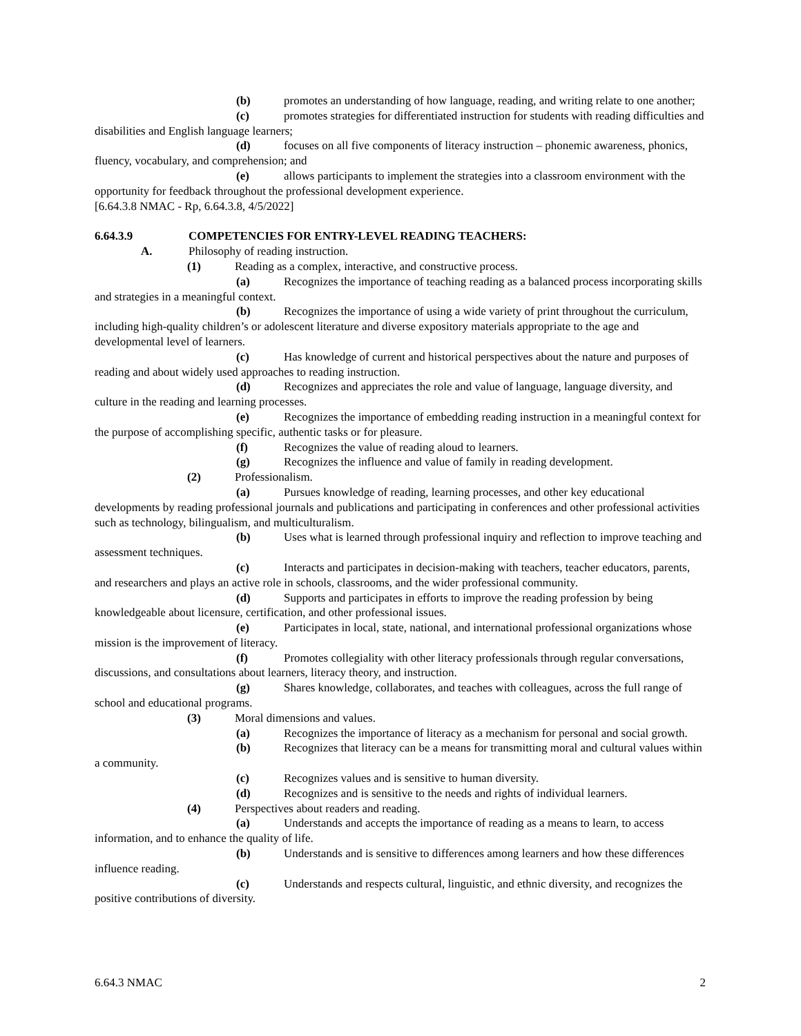(b) promotes an understanding of how language, reading, and writing relate to one another;
(c) promotes strategies for differentiated instruction for students with reading difficulties and disabilities and English language learners;
(d) focuses on all five components of literacy instruction – phonemic awareness, phonics, fluency, vocabulary, and comprehension; and
(e) allows participants to implement the strategies into a classroom environment with the opportunity for feedback throughout the professional development experience.
[6.64.3.8 NMAC - Rp, 6.64.3.8, 4/5/2022]
6.64.3.9 COMPETENCIES FOR ENTRY-LEVEL READING TEACHERS:
A. Philosophy of reading instruction.
(1) Reading as a complex, interactive, and constructive process.
(a) Recognizes the importance of teaching reading as a balanced process incorporating skills and strategies in a meaningful context.
(b) Recognizes the importance of using a wide variety of print throughout the curriculum, including high-quality children’s or adolescent literature and diverse expository materials appropriate to the age and developmental level of learners.
(c) Has knowledge of current and historical perspectives about the nature and purposes of reading and about widely used approaches to reading instruction.
(d) Recognizes and appreciates the role and value of language, language diversity, and culture in the reading and learning processes.
(e) Recognizes the importance of embedding reading instruction in a meaningful context for the purpose of accomplishing specific, authentic tasks or for pleasure.
(f) Recognizes the value of reading aloud to learners.
(g) Recognizes the influence and value of family in reading development.
(2) Professionalism.
(a) Pursues knowledge of reading, learning processes, and other key educational developments by reading professional journals and publications and participating in conferences and other professional activities such as technology, bilingualism, and multiculturalism.
(b) Uses what is learned through professional inquiry and reflection to improve teaching and assessment techniques.
(c) Interacts and participates in decision-making with teachers, teacher educators, parents, and researchers and plays an active role in schools, classrooms, and the wider professional community.
(d) Supports and participates in efforts to improve the reading profession by being knowledgeable about licensure, certification, and other professional issues.
(e) Participates in local, state, national, and international professional organizations whose mission is the improvement of literacy.
(f) Promotes collegiality with other literacy professionals through regular conversations, discussions, and consultations about learners, literacy theory, and instruction.
(g) Shares knowledge, collaborates, and teaches with colleagues, across the full range of school and educational programs.
(3) Moral dimensions and values.
(a) Recognizes the importance of literacy as a mechanism for personal and social growth.
(b) Recognizes that literacy can be a means for transmitting moral and cultural values within a community.
(c) Recognizes values and is sensitive to human diversity.
(d) Recognizes and is sensitive to the needs and rights of individual learners.
(4) Perspectives about readers and reading.
(a) Understands and accepts the importance of reading as a means to learn, to access information, and to enhance the quality of life.
(b) Understands and is sensitive to differences among learners and how these differences influence reading.
(c) Understands and respects cultural, linguistic, and ethnic diversity, and recognizes the positive contributions of diversity.
6.64.3 NMAC 2